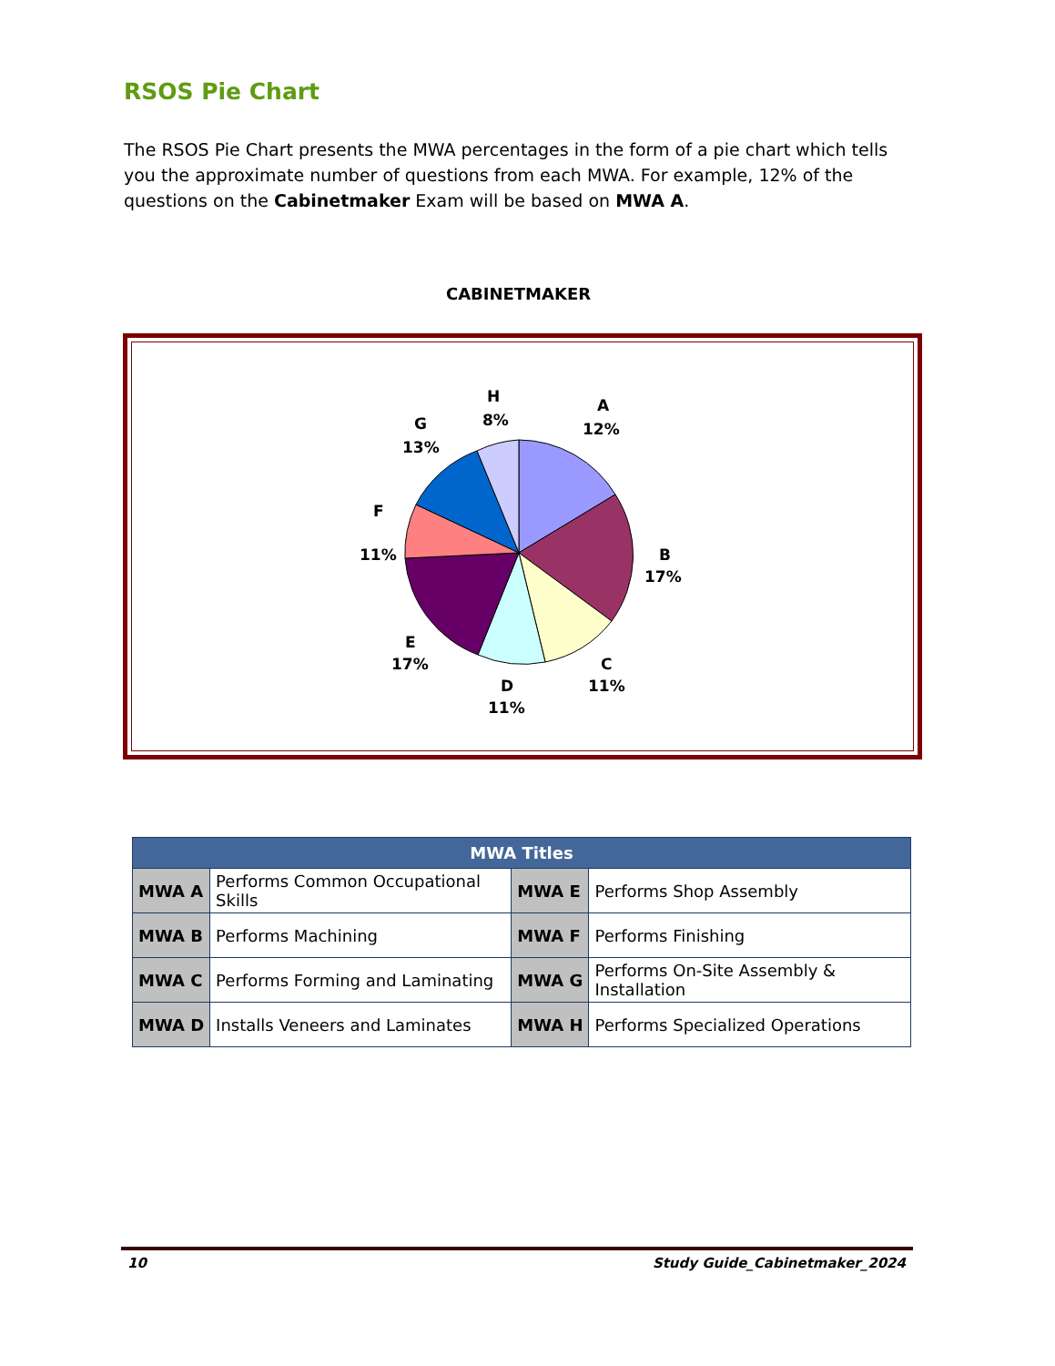RSOS Pie Chart
The RSOS Pie Chart presents the MWA percentages in the form of a pie chart which tells you the approximate number of questions from each MWA. For example, 12% of the questions on the Cabinetmaker Exam will be based on MWA A.
CABINETMAKER
A
12%
B
17%
C
11%
D
11%
E
17%
F
11%
G
13%
H
8%
| MWA Titles | | | |
| --- | --- | --- | --- |
| MWA A | Performs Common Occupational Skills | MWA E | Performs Shop Assembly |
| MWA B | Performs Machining | MWA F | Performs Finishing |
| MWA C | Performs Forming and Laminating | MWA G | Performs On-Site Assembly & Installation |
| MWA D | Installs Veneers and Laminates | MWA H | Performs Specialized Operations |
10 Study Guide_Cabinetmaker_2024